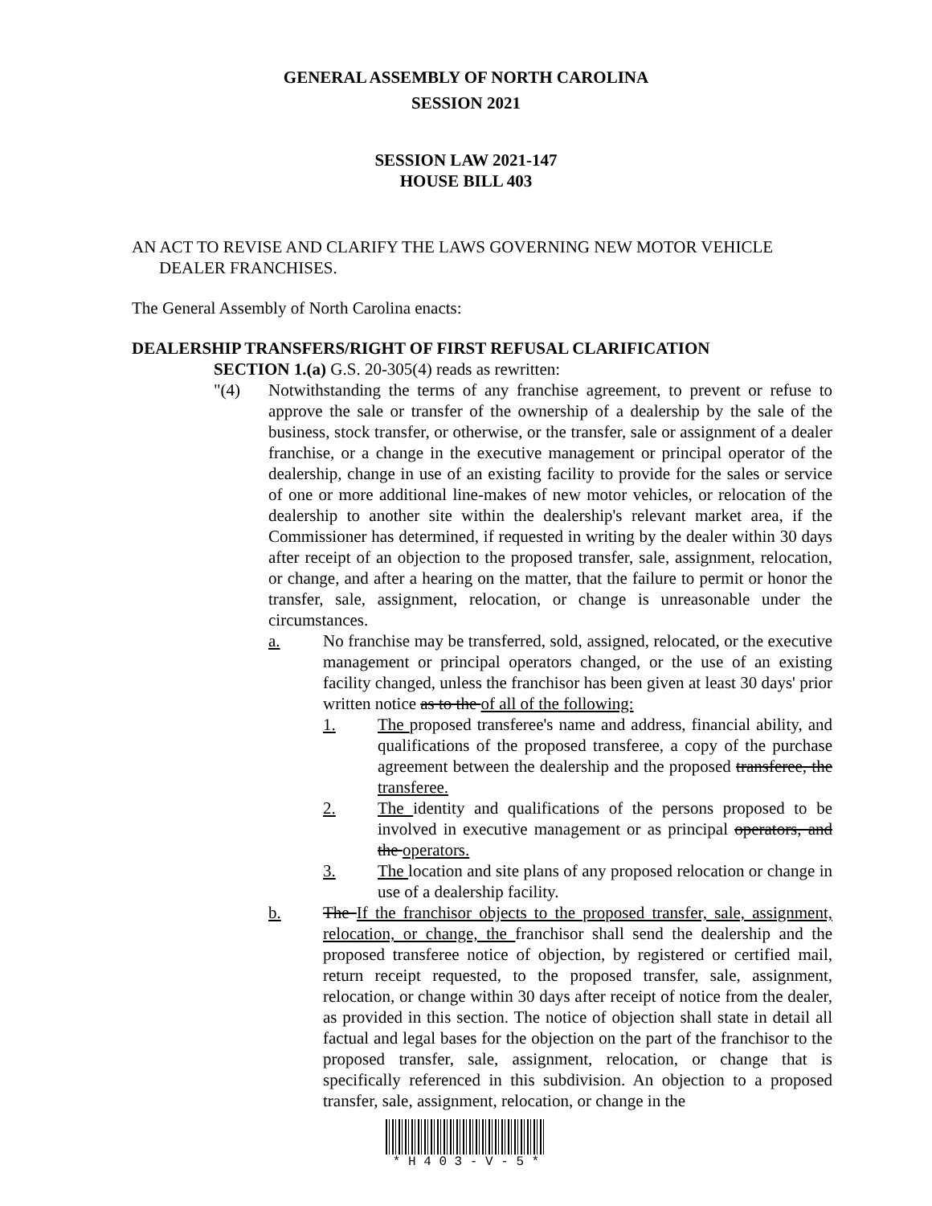GENERAL ASSEMBLY OF NORTH CAROLINA
SESSION 2021
SESSION LAW 2021-147
HOUSE BILL 403
AN ACT TO REVISE AND CLARIFY THE LAWS GOVERNING NEW MOTOR VEHICLE DEALER FRANCHISES.
The General Assembly of North Carolina enacts:
DEALERSHIP TRANSFERS/RIGHT OF FIRST REFUSAL CLARIFICATION
SECTION 1.(a) G.S. 20-305(4) reads as rewritten:
"(4) Notwithstanding the terms of any franchise agreement, to prevent or refuse to approve the sale or transfer of the ownership of a dealership by the sale of the business, stock transfer, or otherwise, or the transfer, sale or assignment of a dealer franchise, or a change in the executive management or principal operator of the dealership, change in use of an existing facility to provide for the sales or service of one or more additional line-makes of new motor vehicles, or relocation of the dealership to another site within the dealership's relevant market area, if the Commissioner has determined, if requested in writing by the dealer within 30 days after receipt of an objection to the proposed transfer, sale, assignment, relocation, or change, and after a hearing on the matter, that the failure to permit or honor the transfer, sale, assignment, relocation, or change is unreasonable under the circumstances.
a. No franchise may be transferred, sold, assigned, relocated, or the executive management or principal operators changed, or the use of an existing facility changed, unless the franchisor has been given at least 30 days' prior written notice as to the of all of the following:
1. The proposed transferee's name and address, financial ability, and qualifications of the proposed transferee, a copy of the purchase agreement between the dealership and the proposed transferee, the transferee.
2. The identity and qualifications of the persons proposed to be involved in executive management or as principal operators, and the operators.
3. The location and site plans of any proposed relocation or change in use of a dealership facility.
b. The If the franchisor objects to the proposed transfer, sale, assignment, relocation, or change, the franchisor shall send the dealership and the proposed transferee notice of objection, by registered or certified mail, return receipt requested, to the proposed transfer, sale, assignment, relocation, or change within 30 days after receipt of notice from the dealer, as provided in this section. The notice of objection shall state in detail all factual and legal bases for the objection on the part of the franchisor to the proposed transfer, sale, assignment, relocation, or change that is specifically referenced in this subdivision. An objection to a proposed transfer, sale, assignment, relocation, or change in the
* H 4 0 3 - V - 5 *